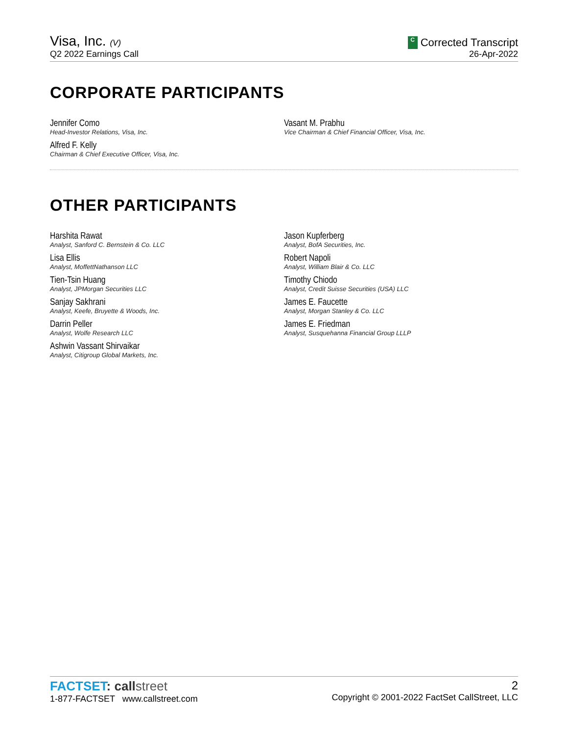Visa, Inc. (V)
Q2 2022 Earnings Call
C Corrected Transcript
26-Apr-2022
CORPORATE PARTICIPANTS
Jennifer Como
Head-Investor Relations, Visa, Inc.
Alfred F. Kelly
Chairman & Chief Executive Officer, Visa, Inc.
Vasant M. Prabhu
Vice Chairman & Chief Financial Officer, Visa, Inc.
OTHER PARTICIPANTS
Harshita Rawat
Analyst, Sanford C. Bernstein & Co. LLC
Lisa Ellis
Analyst, MoffettNathanson LLC
Tien-Tsin Huang
Analyst, JPMorgan Securities LLC
Sanjay Sakhrani
Analyst, Keefe, Bruyette & Woods, Inc.
Darrin Peller
Analyst, Wolfe Research LLC
Ashwin Vassant Shirvaikar
Analyst, Citigroup Global Markets, Inc.
Jason Kupferberg
Analyst, BofA Securities, Inc.
Robert Napoli
Analyst, William Blair & Co. LLC
Timothy Chiodo
Analyst, Credit Suisse Securities (USA) LLC
James E. Faucette
Analyst, Morgan Stanley & Co. LLC
James E. Friedman
Analyst, Susquehanna Financial Group LLLP
FACTSET: call street
1-877-FACTSET www.callstreet.com
2
Copyright © 2001-2022 FactSet CallStreet, LLC